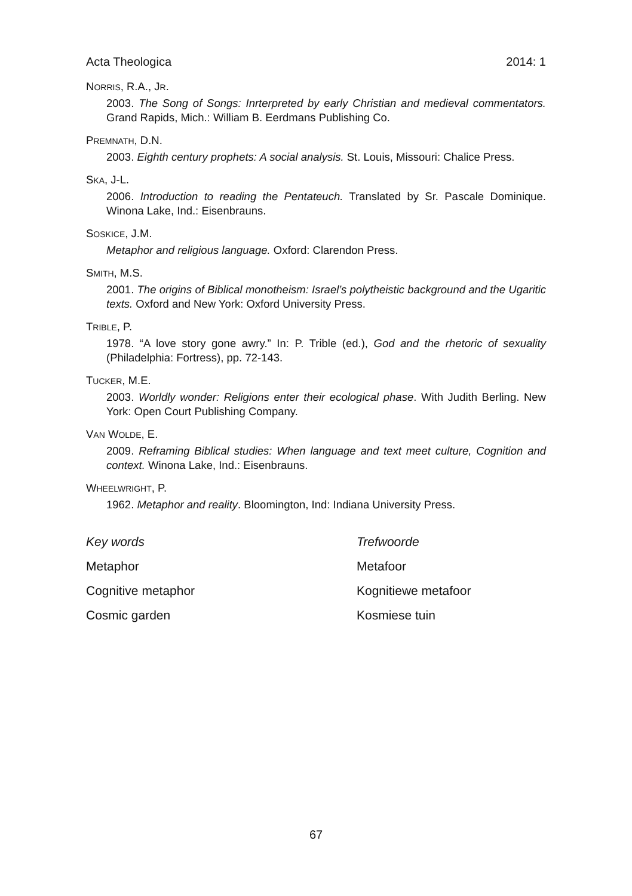Acta Theologica 2014: 1
NORRIS, R.A., JR.
2003. The Song of Songs: Inrterpreted by early Christian and medieval commentators. Grand Rapids, Mich.: William B. Eerdmans Publishing Co.
PREMNATH, D.N.
2003. Eighth century prophets: A social analysis. St. Louis, Missouri: Chalice Press.
SKA, J-L.
2006. Introduction to reading the Pentateuch. Translated by Sr. Pascale Dominique. Winona Lake, Ind.: Eisenbrauns.
SOSKICE, J.M.
Metaphor and religious language. Oxford: Clarendon Press.
SMITH, M.S.
2001. The origins of Biblical monotheism: Israel’s polytheistic background and the Ugaritic texts. Oxford and New York: Oxford University Press.
TRIBLE, P.
1978. “A love story gone awry.” In: P. Trible (ed.), God and the rhetoric of sexuality (Philadelphia: Fortress), pp. 72-143.
TUCKER, M.E.
2003. Worldly wonder: Religions enter their ecological phase. With Judith Berling. New York: Open Court Publishing Company.
VAN WOLDE, E.
2009. Reframing Biblical studies: When language and text meet culture, Cognition and context. Winona Lake, Ind.: Eisenbrauns.
WHEELWRIGHT, P.
1962. Metaphor and reality. Bloomington, Ind: Indiana University Press.
Key words
Trefwoorde
Metaphor
Metafoor
Cognitive metaphor
Kognitiewe metafoor
Cosmic garden
Kosmiese tuin
67